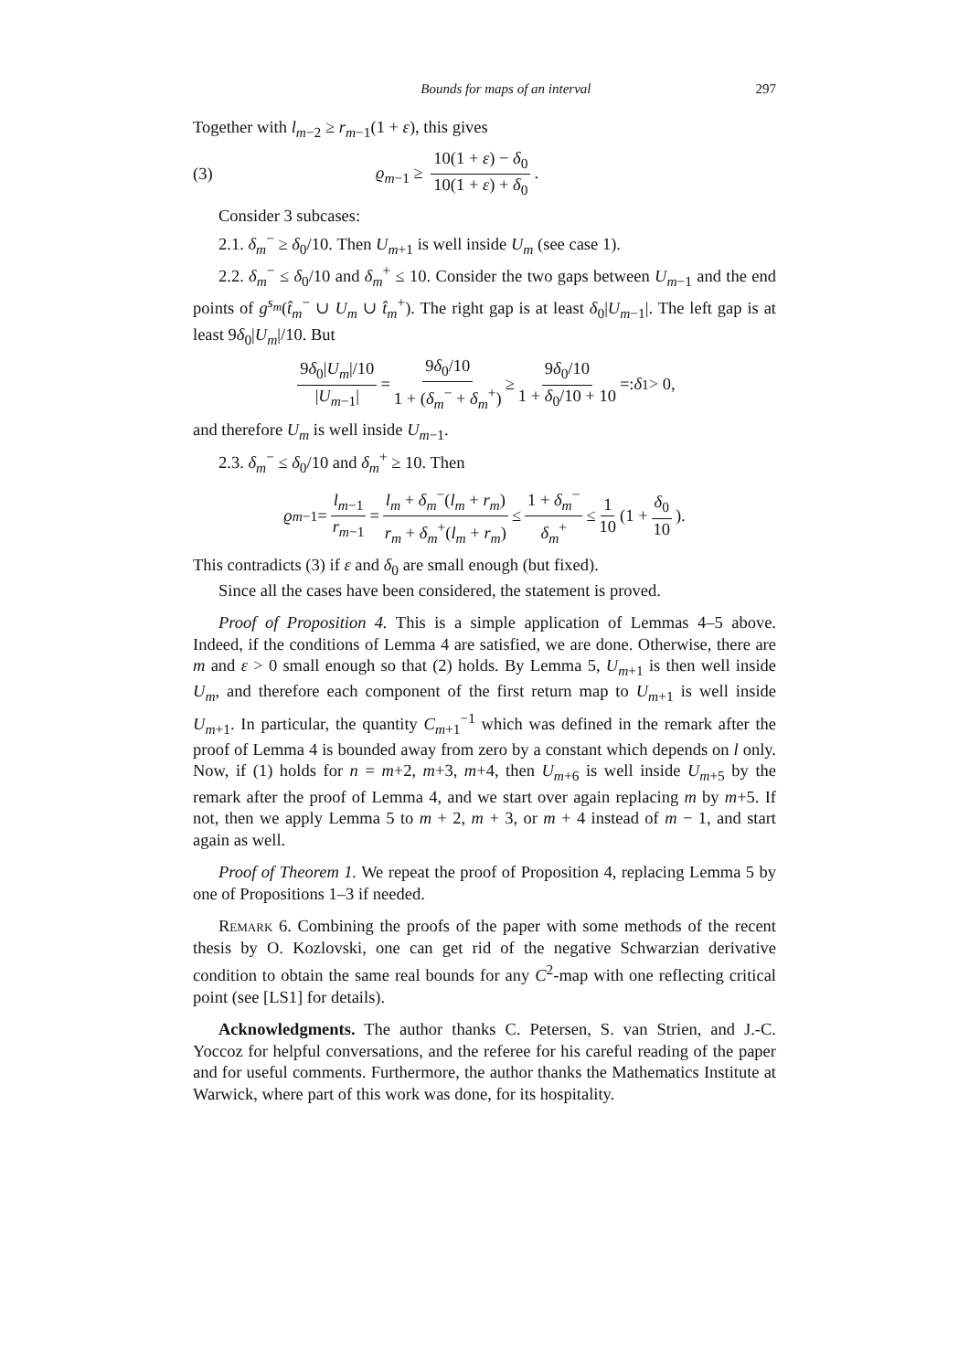Bounds for maps of an interval 297
Together with l<sub>m−2</sub> ≥ r<sub>m−1</sub>(1 + ε), this gives
(3) ϱ<sub>m−1</sub> ≥ 10(1 + ε) − δ<sub>0</sub> 10(1 + ε) + δ<sub>0</sub>.
Consider 3 subcases:
2.1. δ<sub>m</sub><sup>−</sup> ≥ δ<sub>0</sub>/10. Then U<sub>m+1</sub> is well inside U<sub>m</sub> (see case 1).
2.2. δ<sub>m</sub><sup>−</sup> ≤ δ<sub>0</sub>/10 and δ<sub>m</sub><sup>+</sup> ≤ 10. Consider the two gaps between U<sub>m−1</sub> and the end points of g<sup>s<sub>m</sub></sup>(t̂<sub>m</sub><sup>−</sup> ∪ U<sub>m</sub> ∪ t̂<sub>m</sub><sup>+</sup>). The right gap is at least δ<sub>0</sub>|U<sub>m−1</sub>|. The left gap is at least 9δ<sub>0</sub>|U<sub>m</sub>|/10. But
9δ<sub>0</sub>|U<sub>m</sub>|/10 |U<sub>m−1</sub>| = 9δ<sub>0</sub>/10 1 + (δ<sub>m</sub><sup>−</sup> + δ<sub>m</sub><sup>+</sup>) ≥ 9δ<sub>0</sub>/10 1 + δ<sub>0</sub>/10 + 10 =: δ<sub>1</sub> > 0,
and therefore U<sub>m</sub> is well inside U<sub>m−1</sub>.
2.3. δ<sub>m</sub><sup>−</sup> ≤ δ<sub>0</sub>/10 and δ<sub>m</sub><sup>+</sup> ≥ 10. Then
ϱ<sub>m−1</sub> = l<sub>m−1</sub> r<sub>m−1</sub> = l<sub>m</sub> + δ<sub>m</sub><sup>−</sup>(l<sub>m</sub> + r<sub>m</sub>) r<sub>m</sub> + δ<sub>m</sub><sup>+</sup>(l<sub>m</sub> + r<sub>m</sub>) ≤ 1 + δ<sub>m</sub><sup>−</sup> δ<sub>m</sub><sup>+</sup> ≤ 1 10 (1 + δ<sub>0</sub> 10).
This contradicts (3) if ε and δ<sub>0</sub> are small enough (but fixed).
Since all the cases have been considered, the statement is proved.
Proof of Proposition 4. This is a simple application of Lemmas 4–5 above. Indeed, if the conditions of Lemma 4 are satisfied, we are done. Otherwise, there are m and ε > 0 small enough so that (2) holds. By Lemma 5, U<sub>m+1</sub> is then well inside U<sub>m</sub>, and therefore each component of the first return map to U<sub>m+1</sub> is well inside U<sub>m+1</sub>. In particular, the quantity C<sub>m+1</sub><sup>−1</sup> which was defined in the remark after the proof of Lemma 4 is bounded away from zero by a constant which depends on l only. Now, if (1) holds for n = m+2, m+3, m+4, then U<sub>m+6</sub> is well inside U<sub>m+5</sub> by the remark after the proof of Lemma 4, and we start over again replacing m by m+5. If not, then we apply Lemma 5 to m + 2, m + 3, or m + 4 instead of m − 1, and start again as well.
Proof of Theorem 1. We repeat the proof of Proposition 4, replacing Lemma 5 by one of Propositions 1–3 if needed.
Remark 6. Combining the proofs of the paper with some methods of the recent thesis by O. Kozlovski, one can get rid of the negative Schwarzian derivative condition to obtain the same real bounds for any C<sup>2</sup>-map with one reflecting critical point (see [LS1] for details).
Acknowledgments. The author thanks C. Petersen, S. van Strien, and J.-C. Yoccoz for helpful conversations, and the referee for his careful reading of the paper and for useful comments. Furthermore, the author thanks the Mathematics Institute at Warwick, where part of this work was done, for its hospitality.